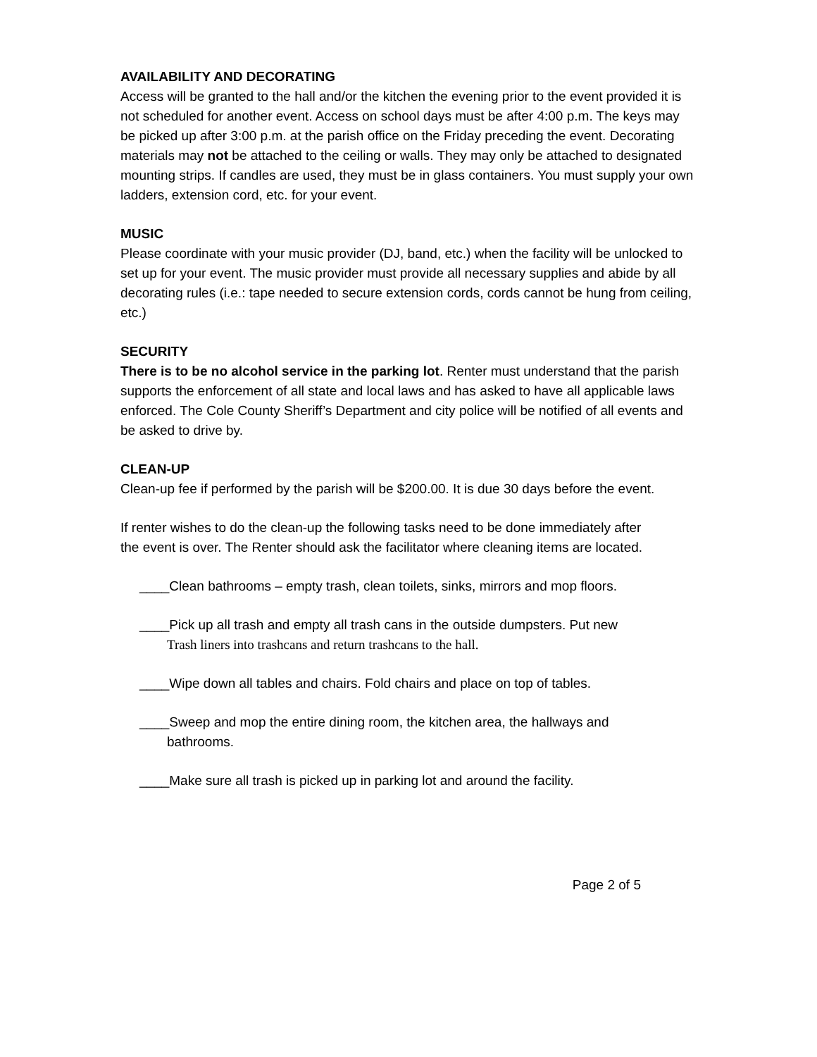AVAILABILITY AND DECORATING
Access will be granted to the hall and/or the kitchen the evening prior to the event provided it is not scheduled for another event. Access on school days must be after 4:00 p.m. The keys may be picked up after 3:00 p.m. at the parish office on the Friday preceding the event. Decorating materials may not be attached to the ceiling or walls. They may only be attached to designated mounting strips. If candles are used, they must be in glass containers. You must supply your own ladders, extension cord, etc. for your event.
MUSIC
Please coordinate with your music provider (DJ, band, etc.) when the facility will be unlocked to set up for your event. The music provider must provide all necessary supplies and abide by all decorating rules (i.e.: tape needed to secure extension cords, cords cannot be hung from ceiling, etc.)
SECURITY
There is to be no alcohol service in the parking lot. Renter must understand that the parish supports the enforcement of all state and local laws and has asked to have all applicable laws enforced. The Cole County Sheriff’s Department and city police will be notified of all events and be asked to drive by.
CLEAN-UP
Clean-up fee if performed by the parish will be $200.00. It is due 30 days before the event.
If renter wishes to do the clean-up the following tasks need to be done immediately after
the event is over. The Renter should ask the facilitator where cleaning items are located.
____Clean bathrooms – empty trash, clean toilets, sinks, mirrors and mop floors.
____Pick up all trash and empty all trash cans in the outside dumpsters. Put new
Trash liners into trashcans and return trashcans to the hall.
____Wipe down all tables and chairs. Fold chairs and place on top of tables.
____Sweep and mop the entire dining room, the kitchen area, the hallways and
bathrooms.
____Make sure all trash is picked up in parking lot and around the facility.
Page 2 of 5